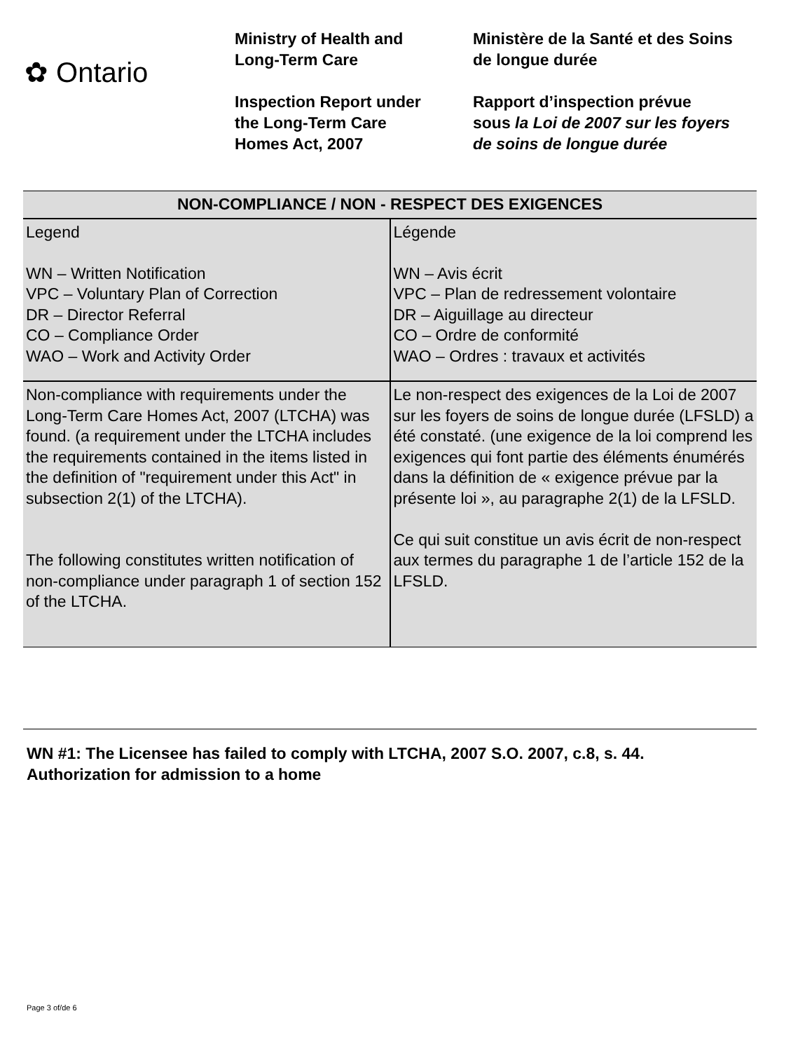✿ Ontario
Ministry of Health and
Long-Term Care
Inspection Report under
the Long-Term Care
Homes Act, 2007
Ministère de la Santé et des Soins
de longue durée
Rapport d’inspection prévue
sous la Loi de 2007 sur les foyers
de soins de longue durée
| NON-COMPLIANCE / NON - RESPECT DES EXIGENCES | |
| --- | --- |
| Legend WN – Written Notification VPC – Voluntary Plan of Correction DR – Director Referral CO – Compliance Order WAO – Work and Activity Order | Légende WN – Avis écrit VPC – Plan de redressement volontaire DR – Aiguillage au directeur CO – Ordre de conformité WAO – Ordres : travaux et activités |
| Non-compliance with requirements under the Long-Term Care Homes Act, 2007 (LTCHA) was found. (a requirement under the LTCHA includes the requirements contained in the items listed in the definition of "requirement under this Act" in subsection 2(1) of the LTCHA). The following constitutes written notification of non-compliance under paragraph 1 of section 152 of the LTCHA. | Le non-respect des exigences de la Loi de 2007 sur les foyers de soins de longue durée (LFSLD) a été constaté. (une exigence de la loi comprend les exigences qui font partie des éléments énumérés dans la définition de « exigence prévue par la présente loi », au paragraphe 2(1) de la LFSLD. Ce qui suit constitue un avis écrit de non-respect aux termes du paragraphe 1 de l’article 152 de la LFSLD. |
WN #1: The Licensee has failed to comply with LTCHA, 2007 S.O. 2007, c.8, s. 44.
Authorization for admission to a home
Page 3 of/de 6